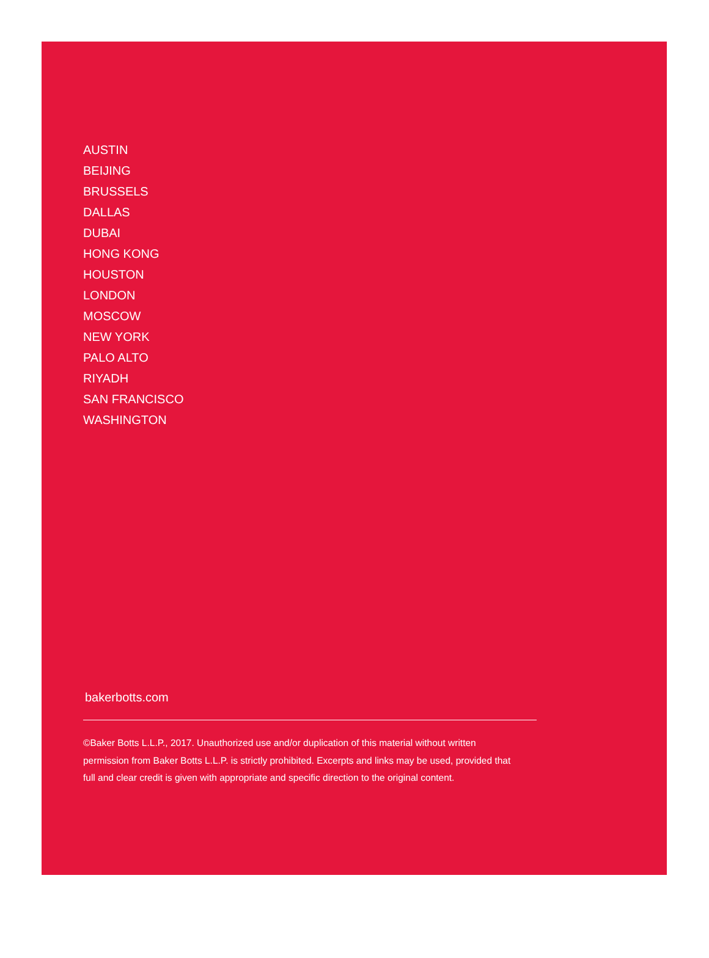AUSTIN
BEIJING
BRUSSELS
DALLAS
DUBAI
HONG KONG
HOUSTON
LONDON
MOSCOW
NEW YORK
PALO ALTO
RIYADH
SAN FRANCISCO
WASHINGTON
bakerbotts.com
©Baker Botts L.L.P., 2017. Unauthorized use and/or duplication of this material without written permission from Baker Botts L.L.P. is strictly prohibited. Excerpts and links may be used, provided that full and clear credit is given with appropriate and specific direction to the original content.